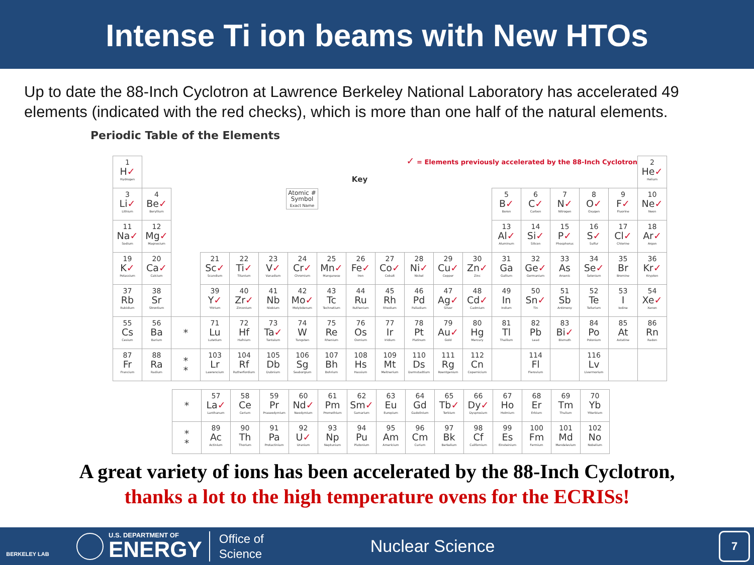Intense Ti ion beams with New HTOs
Up to date the 88-Inch Cyclotron at Lawrence Berkeley National Laboratory has accelerated 49 elements (indicated with the red checks), which is more than one half of the natural elements.
Periodic Table of the Elements
| 1 H ✓ Hydrogen | ✓ = Elements previously accelerated by the 88-Inch Cyclotron Key | | | | | | | | | | | | | | | | | 2 He ✓ Helium |
| 3 Li ✓ Lithium | 4 Be ✓ Beryllium | Atomic # Symbol Exact Name | | | | | | | | | | | 5 B ✓ Boron | 6 C ✓ Carbon | 7 N ✓ Nitrogen | 8 O ✓ Oxygen | 9 F ✓ Fluorine | 10 Ne ✓ Neon |
| 11 Na ✓ Sodium | 12 Mg ✓ Magnesium | | | | | | | | | | | | 13 Al ✓ Aluminum | 14 Si ✓ Silicon | 15 P ✓ Phosphorus | 16 S ✓ Sulfur | 17 Cl ✓ Chlorine | 18 Ar ✓ Argon |
| 19 K ✓ Potassium | 20 Ca ✓ Calcium | | 21 Sc ✓ Scandium | 22 Ti ✓ Titanium | 23 V ✓ Vanadium | 24 Cr ✓ Chromium | 25 Mn ✓ Manganese | 26 Fe ✓ Iron | 27 Co ✓ Cobalt | 28 Ni ✓ Nickel | 29 Cu ✓ Copper | 30 Zn ✓ Zinc | 31 Ga Gallium | 32 Ge ✓ Germanium | 33 As Arsenic | 34 Se ✓ Selenium | 35 Br Bromine | 36 Kr ✓ Krypton |
| 37 Rb Rubidium | 38 Sr Strontium | | 39 Y ✓ Yttrium | 40 Zr ✓ Zirconium | 41 Nb Niobium | 42 Mo ✓ Molybdenum | 43 Tc Technetium | 44 Ru Ruthenium | 45 Rh Rhodium | 46 Pd Palladium | 47 Ag ✓ Silver | 48 Cd ✓ Cadmium | 49 In Indium | 50 Sn ✓ Tin | 51 Sb Antimony | 52 Te Tellurium | 53 I Iodine | 54 Xe ✓ Xenon |
| 55 Cs Cesium | 56 Ba Barium | * | 71 Lu Lutetium | 72 Hf Hafnium | 73 Ta ✓ Tantalum | 74 W Tungsten | 75 Re Rhenium | 76 Os Osmium | 77 Ir Iridium | 78 Pt Platinum | 79 Au ✓ Gold | 80 Hg Mercury | 81 Tl Thallium | 82 Pb Lead | 83 Bi ✓ Bismuth | 84 Po Polonium | 85 At Astatine | 86 Rn Radon |
| 87 Fr Francium | 88 Ra Radium | * * | 103 Lr Lawrencium | 104 Rf Rutherfordium | 105 Db Dubnium | 106 Sg Seaborgium | 107 Bh Bohrium | 108 Hs Hassium | 109 Mt Meitnerium | 110 Ds Darmstadtium | 111 Rg Roentgenium | 112 Cn Copernicium | | 114 Fl Flerovium | | 116 Lv Livermorium | | |
| * | 57 La ✓ Lanthanum | 58 Ce Cerium | 59 Pr Praseodymium | 60 Nd ✓ Neodymium | 61 Pm Promethium | 62 Sm ✓ Samarium | 63 Eu Europium | 64 Gd Gadolinium | 65 Tb ✓ Terbium | 66 Dy ✓ Dysprosium | 67 Ho Holmium | 68 Er Erbium | 69 Tm Thulium | 70 Yb Ytterbium |
| * * | 89 Ac Actinium | 90 Th Thorium | 91 Pa Protactinium | 92 U ✓ Uranium | 93 Np Neptunium | 94 Pu Plutonium | 95 Am Americium | 96 Cm Curium | 97 Bk Berkelium | 98 Cf Californium | 99 Es Einsteinium | 100 Fm Fermium | 101 Md Mendelevium | 102 No Nobelium |
A great variety of ions has been accelerated by the 88-Inch Cyclotron,
thanks a lot to the high temperature ovens for the ECRISs!
BERKELEY LAB
U.S. DEPARTMENT OF
ENERGY
Office of
Science
Nuclear Science
7